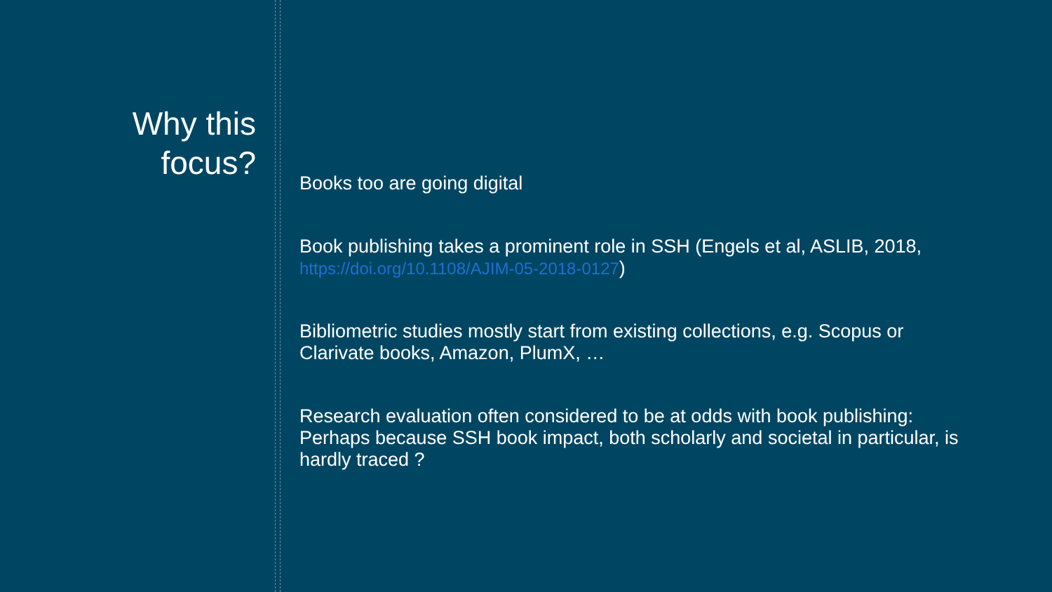Why this
focus?
Books too are going digital
Book publishing takes a prominent role in SSH (Engels et al, ASLIB, 2018, https://doi.org/10.1108/AJIM-05-2018-0127)
Bibliometric studies mostly start from existing collections, e.g. Scopus or Clarivate books, Amazon, PlumX, …
Research evaluation often considered to be at odds with book publishing: Perhaps because SSH book impact, both scholarly and societal in particular, is hardly traced ?